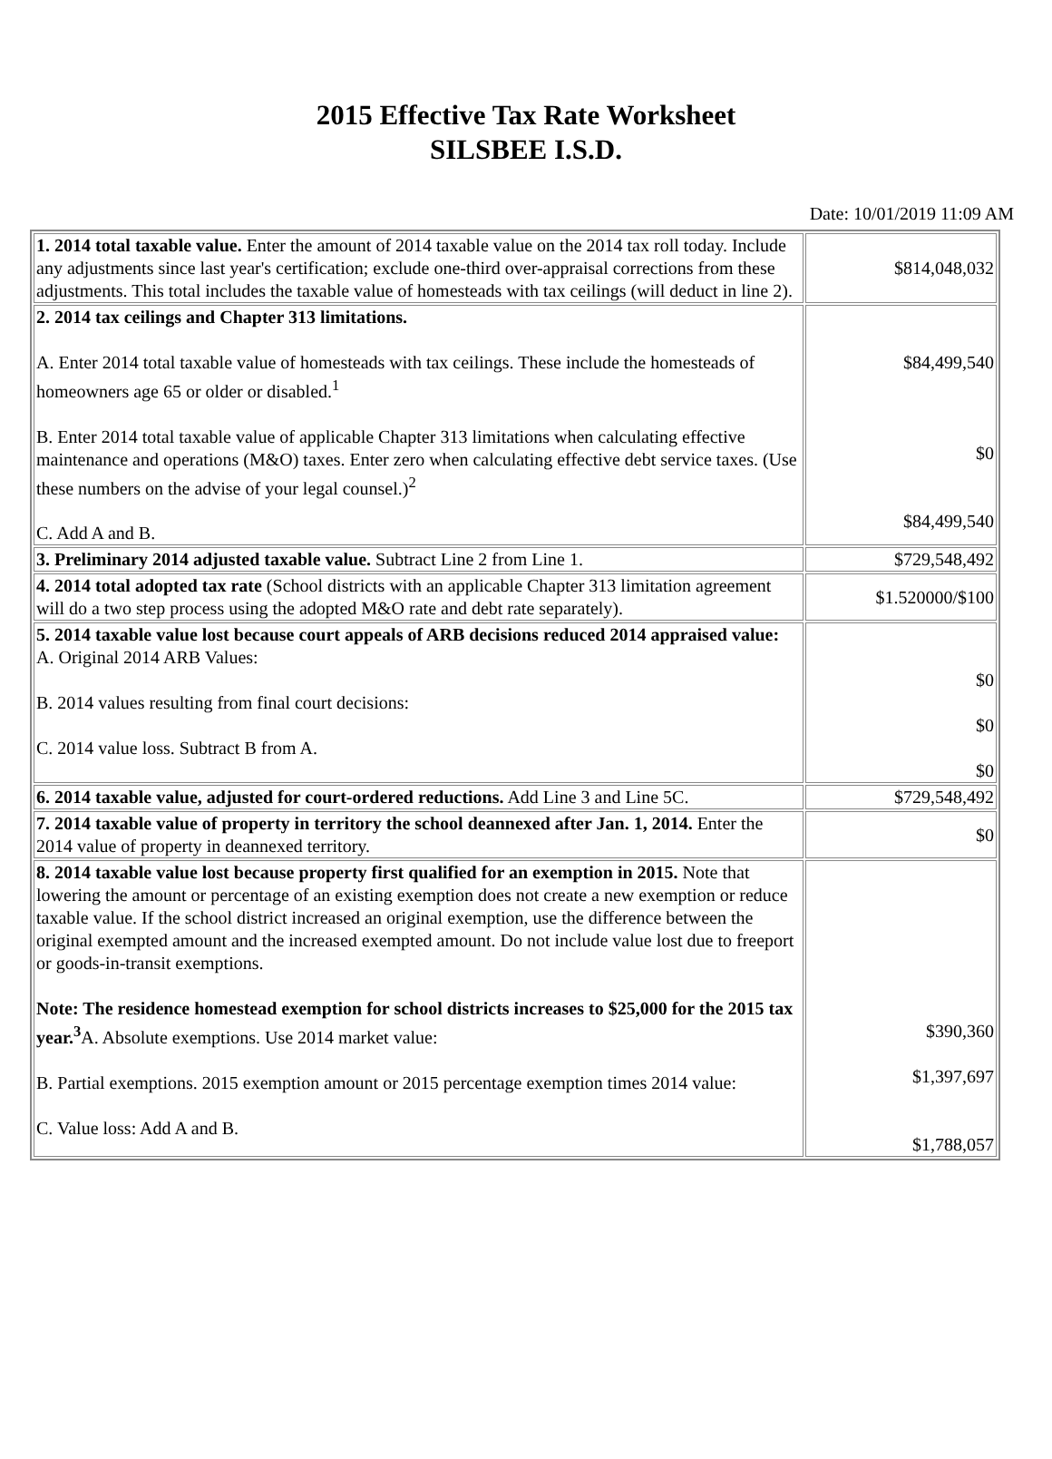2015 Effective Tax Rate Worksheet
SILSBEE I.S.D.
Date: 10/01/2019 11:09 AM
| 1. 2014 total taxable value. Enter the amount of 2014 taxable value on the 2014 tax roll today. Include any adjustments since last year's certification; exclude one-third over-appraisal corrections from these adjustments. This total includes the taxable value of homesteads with tax ceilings (will deduct in line 2). | $814,048,032 |
| 2. 2014 tax ceilings and Chapter 313 limitations. A. Enter 2014 total taxable value of homesteads with tax ceilings. These include the homesteads of homeowners age 65 or older or disabled.<sup>1</sup> B. Enter 2014 total taxable value of applicable Chapter 313 limitations when calculating effective maintenance and operations (M&O) taxes. Enter zero when calculating effective debt service taxes. (Use these numbers on the advise of your legal counsel.)<sup>2</sup> C. Add A and B. | $84,499,540 $0 $84,499,540 |
| 3. Preliminary 2014 adjusted taxable value. Subtract Line 2 from Line 1. | $729,548,492 |
| 4. 2014 total adopted tax rate (School districts with an applicable Chapter 313 limitation agreement will do a two step process using the adopted M&O rate and debt rate separately). | $1.520000/$100 |
| 5. 2014 taxable value lost because court appeals of ARB decisions reduced 2014 appraised value: A. Original 2014 ARB Values: B. 2014 values resulting from final court decisions: C. 2014 value loss. Subtract B from A. | $0 $0 $0 |
| 6. 2014 taxable value, adjusted for court-ordered reductions. Add Line 3 and Line 5C. | $729,548,492 |
| 7. 2014 taxable value of property in territory the school deannexed after Jan. 1, 2014. Enter the 2014 value of property in deannexed territory. | $0 |
| 8. 2014 taxable value lost because property first qualified for an exemption in 2015. Note that lowering the amount or percentage of an existing exemption does not create a new exemption or reduce taxable value. If the school district increased an original exemption, use the difference between the original exempted amount and the increased exempted amount. Do not include value lost due to freeport or goods-in-transit exemptions. Note: The residence homestead exemption for school districts increases to $25,000 for the 2015 tax year.<sup>3</sup> A. Absolute exemptions. Use 2014 market value: B. Partial exemptions. 2015 exemption amount or 2015 percentage exemption times 2014 value: C. Value loss: Add A and B. | $390,360 $1,397,697 $1,788,057 |